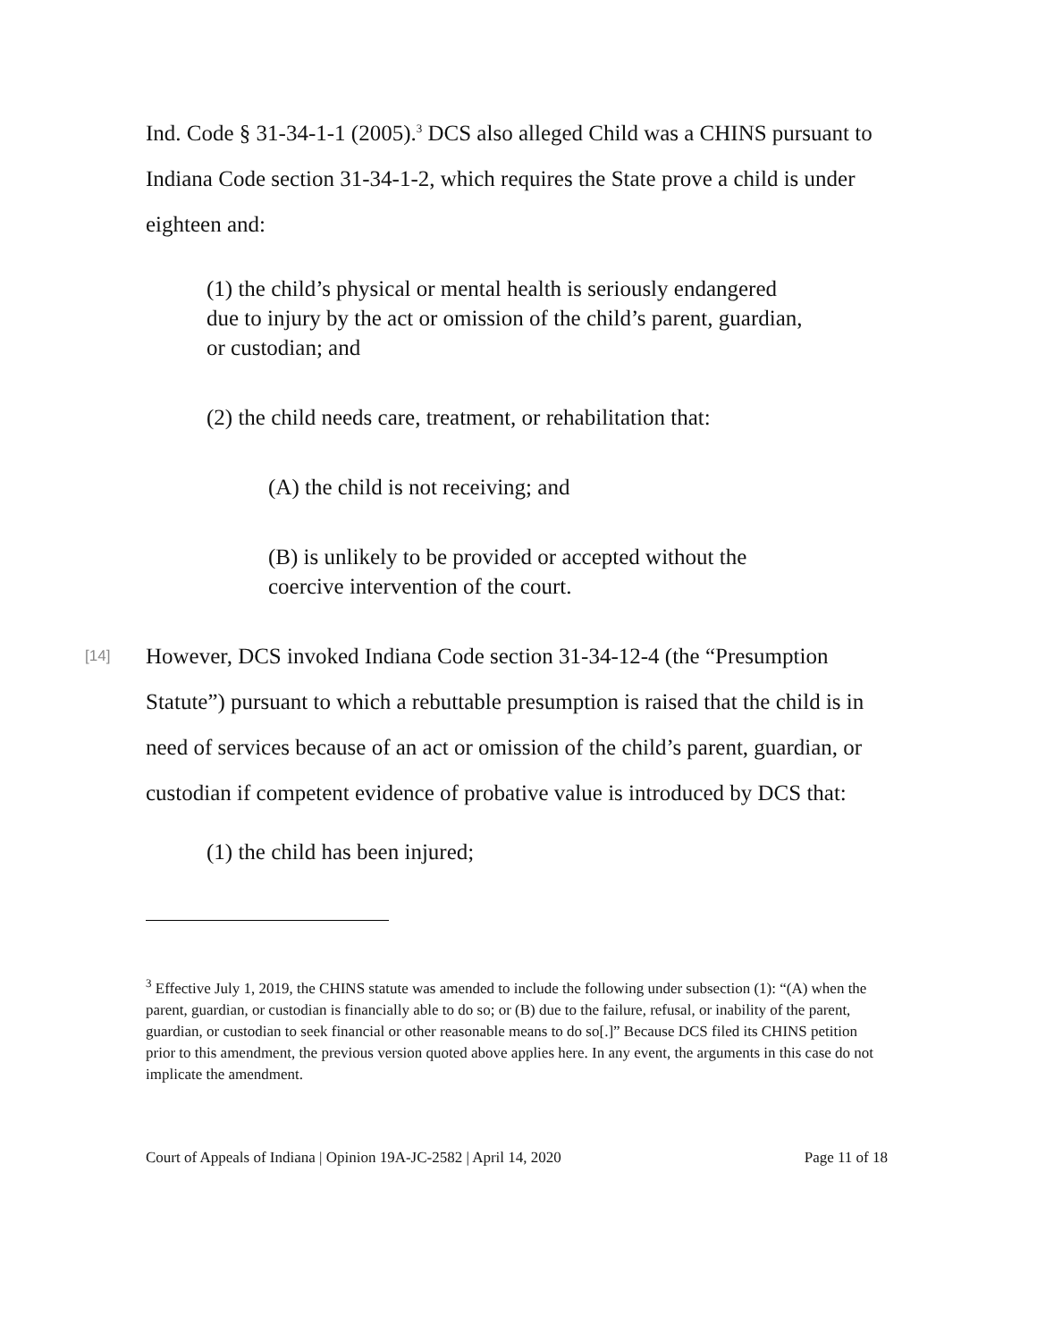Ind. Code § 31-34-1-1 (2005).<sup>3</sup> DCS also alleged Child was a CHINS pursuant to Indiana Code section 31-34-1-2, which requires the State prove a child is under eighteen and:
(1) the child’s physical or mental health is seriously endangered due to injury by the act or omission of the child’s parent, guardian, or custodian; and
(2) the child needs care, treatment, or rehabilitation that:
(A) the child is not receiving; and
(B) is unlikely to be provided or accepted without the coercive intervention of the court.
[14] However, DCS invoked Indiana Code section 31-34-12-4 (the “Presumption Statute”) pursuant to which a rebuttable presumption is raised that the child is in need of services because of an act or omission of the child’s parent, guardian, or custodian if competent evidence of probative value is introduced by DCS that:
(1) the child has been injured;
<sup>3</sup> Effective July 1, 2019, the CHINS statute was amended to include the following under subsection (1): “(A) when the parent, guardian, or custodian is financially able to do so; or (B) due to the failure, refusal, or inability of the parent, guardian, or custodian to seek financial or other reasonable means to do so[.]” Because DCS filed its CHINS petition prior to this amendment, the previous version quoted above applies here. In any event, the arguments in this case do not implicate the amendment.
Court of Appeals of Indiana | Opinion 19A-JC-2582 | April 14, 2020 Page 11 of 18